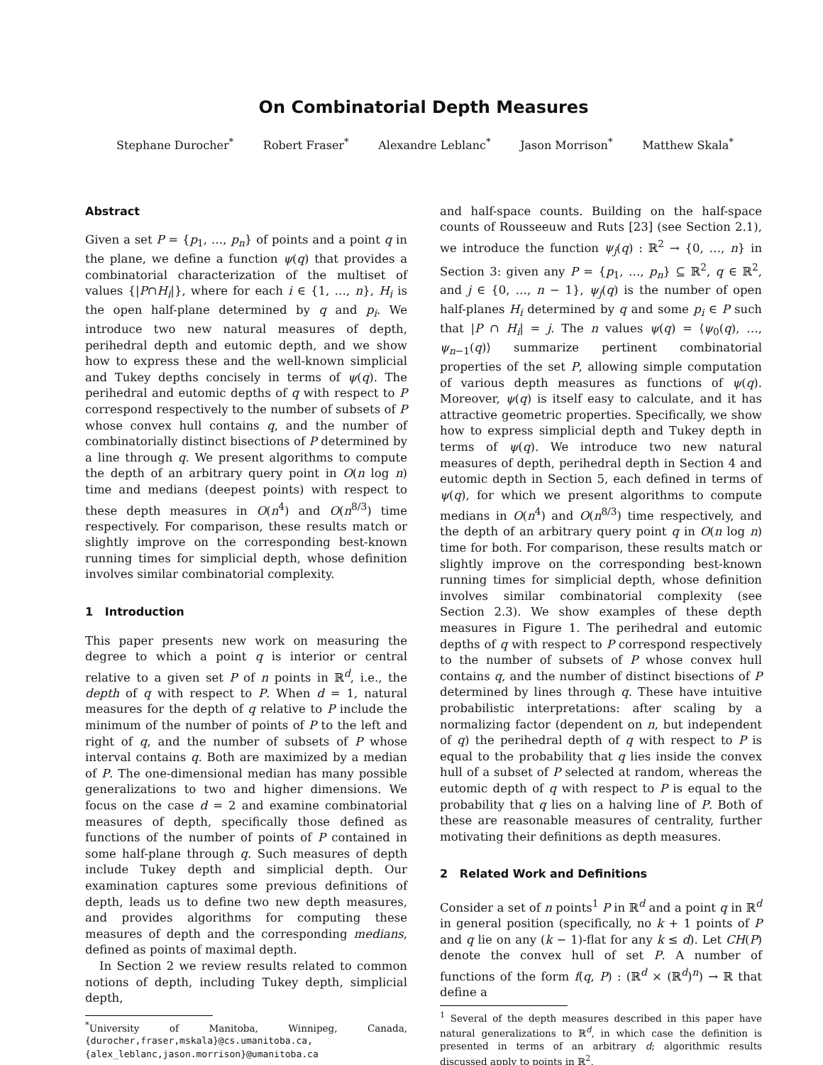On Combinatorial Depth Measures
Stephane Durocher<sup>*</sup> Robert Fraser<sup>*</sup> Alexandre Leblanc<sup>*</sup> Jason Morrison<sup>*</sup> Matthew Skala<sup>*</sup>
Abstract
Given a set P = {p<sub>1</sub>, …, p<sub>n</sub>} of points and a point q in the plane, we define a function ψ(q) that provides a combinatorial characterization of the multiset of values {|P∩H<sub>i</sub>|}, where for each i ∈ {1, …, n}, H<sub>i</sub> is the open half-plane determined by q and p<sub>i</sub>. We introduce two new natural measures of depth, perihedral depth and eutomic depth, and we show how to express these and the well-known simplicial and Tukey depths concisely in terms of ψ(q). The perihedral and eutomic depths of q with respect to P correspond respectively to the number of subsets of P whose convex hull contains q, and the number of combinatorially distinct bisections of P determined by a line through q. We present algorithms to compute the depth of an arbitrary query point in O(n log n) time and medians (deepest points) with respect to these depth measures in O(n<sup>4</sup>) and O(n<sup>8/3</sup>) time respectively. For comparison, these results match or slightly improve on the corresponding best-known running times for simplicial depth, whose definition involves similar combinatorial complexity.
1 Introduction
This paper presents new work on measuring the degree to which a point q is interior or central relative to a given set P of n points in ℝ<sup>d</sup>, i.e., the depth of q with respect to P. When d = 1, natural measures for the depth of q relative to P include the minimum of the number of points of P to the left and right of q, and the number of subsets of P whose interval contains q. Both are maximized by a median of P. The one-dimensional median has many possible generalizations to two and higher dimensions. We focus on the case d = 2 and examine combinatorial measures of depth, specifically those defined as functions of the number of points of P contained in some half-plane through q. Such measures of depth include Tukey depth and simplicial depth. Our examination captures some previous definitions of depth, leads us to define two new depth measures, and provides algorithms for computing these measures of depth and the corresponding medians, defined as points of maximal depth.
In Section 2 we review results related to common notions of depth, including Tukey depth, simplicial depth,
<sup>*</sup> University of Manitoba, Winnipeg, Canada, {durocher,fraser,mskala}@cs.umanitoba.ca, {alex_leblanc,jason.morrison}@umanitoba.ca
and half-space counts. Building on the half-space counts of Rousseeuw and Ruts [23] (see Section 2.1), we introduce the function ψ<sub>j</sub>(q) : ℝ<sup>2</sup> → {0, …, n} in Section 3: given any P = {p<sub>1</sub>, …, p<sub>n</sub>} ⊆ ℝ<sup>2</sup>, q ∈ ℝ<sup>2</sup>, and j ∈ {0, …, n − 1}, ψ<sub>j</sub>(q) is the number of open half-planes H<sub>i</sub> determined by q and some p<sub>i</sub> ∈ P such that |P ∩ H<sub>i</sub>| = j. The n values ψ(q) = ⟨ψ<sub>0</sub>(q), …, ψ<sub>n−1</sub>(q)⟩ summarize pertinent combinatorial properties of the set P, allowing simple computation of various depth measures as functions of ψ(q). Moreover, ψ(q) is itself easy to calculate, and it has attractive geometric properties. Specifically, we show how to express simplicial depth and Tukey depth in terms of ψ(q). We introduce two new natural measures of depth, perihedral depth in Section 4 and eutomic depth in Section 5, each defined in terms of ψ(q), for which we present algorithms to compute medians in O(n<sup>4</sup>) and O(n<sup>8/3</sup>) time respectively, and the depth of an arbitrary query point q in O(n log n) time for both. For comparison, these results match or slightly improve on the corresponding best-known running times for simplicial depth, whose definition involves similar combinatorial complexity (see Section 2.3). We show examples of these depth measures in Figure 1. The perihedral and eutomic depths of q with respect to P correspond respectively to the number of subsets of P whose convex hull contains q, and the number of distinct bisections of P determined by lines through q. These have intuitive probabilistic interpretations: after scaling by a normalizing factor (dependent on n, but independent of q) the perihedral depth of q with respect to P is equal to the probability that q lies inside the convex hull of a subset of P selected at random, whereas the eutomic depth of q with respect to P is equal to the probability that q lies on a halving line of P. Both of these are reasonable measures of centrality, further motivating their definitions as depth measures.
2 Related Work and Definitions
Consider a set of n points<sup>1</sup> P in ℝ<sup>d</sup> and a point q in ℝ<sup>d</sup> in general position (specifically, no k + 1 points of P and q lie on any (k − 1)-flat for any k ≤ d). Let CH(P) denote the convex hull of set P. A number of functions of the form f(q, P) : (ℝ<sup>d</sup> × (ℝ<sup>d</sup>)<sup>n</sup>) → ℝ that define a
<sup>1</sup> Several of the depth measures described in this paper have natural generalizations to ℝ<sup>d</sup>, in which case the definition is presented in terms of an arbitrary d; algorithmic results discussed apply to points in ℝ<sup>2</sup>.